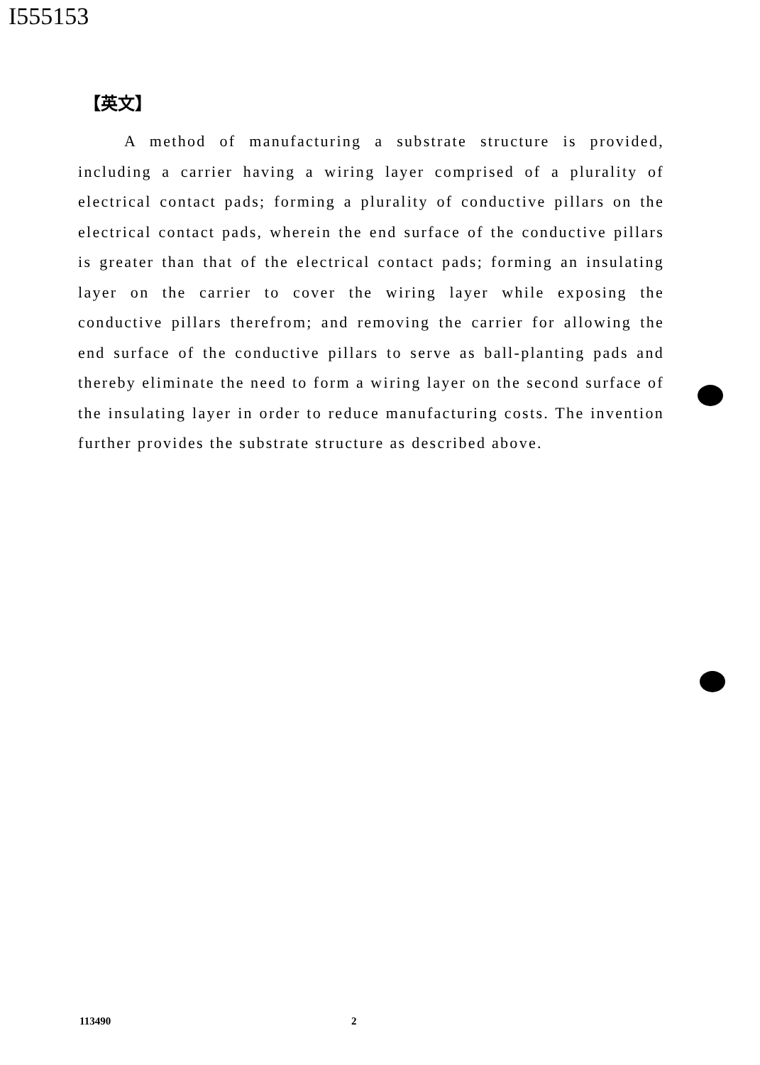I555153
【英文】
A method of manufacturing a substrate structure is provided, including a carrier having a wiring layer comprised of a plurality of electrical contact pads; forming a plurality of conductive pillars on the electrical contact pads, wherein the end surface of the conductive pillars is greater than that of the electrical contact pads; forming an insulating layer on the carrier to cover the wiring layer while exposing the conductive pillars therefrom; and removing the carrier for allowing the end surface of the conductive pillars to serve as ball-planting pads and thereby eliminate the need to form a wiring layer on the second surface of the insulating layer in order to reduce manufacturing costs. The invention further provides the substrate structure as described above.
113490 2